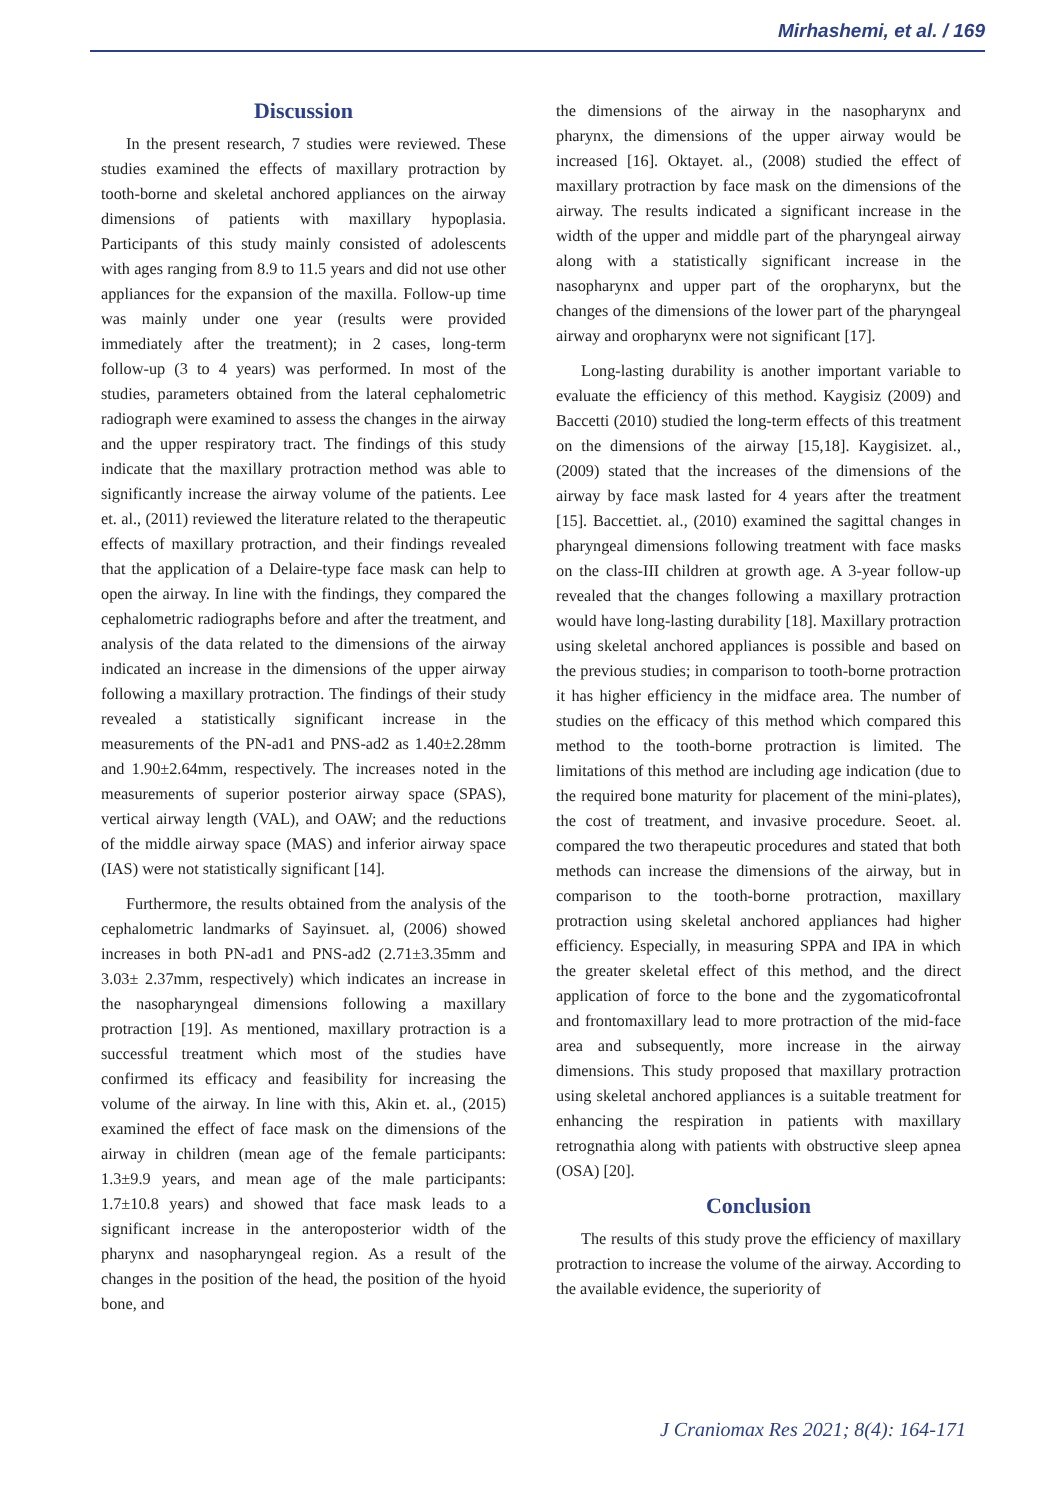Mirhashemi, et al. / 169
Discussion
In the present research, 7 studies were reviewed. These studies examined the effects of maxillary protraction by tooth-borne and skeletal anchored appliances on the airway dimensions of patients with maxillary hypoplasia. Participants of this study mainly consisted of adolescents with ages ranging from 8.9 to 11.5 years and did not use other appliances for the expansion of the maxilla. Follow-up time was mainly under one year (results were provided immediately after the treatment); in 2 cases, long-term follow-up (3 to 4 years) was performed. In most of the studies, parameters obtained from the lateral cephalometric radiograph were examined to assess the changes in the airway and the upper respiratory tract. The findings of this study indicate that the maxillary protraction method was able to significantly increase the airway volume of the patients. Lee et. al., (2011) reviewed the literature related to the therapeutic effects of maxillary protraction, and their findings revealed that the application of a Delaire-type face mask can help to open the airway. In line with the findings, they compared the cephalometric radiographs before and after the treatment, and analysis of the data related to the dimensions of the airway indicated an increase in the dimensions of the upper airway following a maxillary protraction. The findings of their study revealed a statistically significant increase in the measurements of the PN-ad1 and PNS-ad2 as 1.40±2.28mm and 1.90±2.64mm, respectively. The increases noted in the measurements of superior posterior airway space (SPAS), vertical airway length (VAL), and OAW; and the reductions of the middle airway space (MAS) and inferior airway space (IAS) were not statistically significant [14].
Furthermore, the results obtained from the analysis of the cephalometric landmarks of Sayinsuet. al, (2006) showed increases in both PN-ad1 and PNS-ad2 (2.71±3.35mm and 3.03± 2.37mm, respectively) which indicates an increase in the nasopharyngeal dimensions following a maxillary protraction [19]. As mentioned, maxillary protraction is a successful treatment which most of the studies have confirmed its efficacy and feasibility for increasing the volume of the airway. In line with this, Akin et. al., (2015) examined the effect of face mask on the dimensions of the airway in children (mean age of the female participants: 1.3±9.9 years, and mean age of the male participants: 1.7±10.8 years) and showed that face mask leads to a significant increase in the anteroposterior width of the pharynx and nasopharyngeal region. As a result of the changes in the position of the head, the position of the hyoid bone, and
the dimensions of the airway in the nasopharynx and pharynx, the dimensions of the upper airway would be increased [16]. Oktayet. al., (2008) studied the effect of maxillary protraction by face mask on the dimensions of the airway. The results indicated a significant increase in the width of the upper and middle part of the pharyngeal airway along with a statistically significant increase in the nasopharynx and upper part of the oropharynx, but the changes of the dimensions of the lower part of the pharyngeal airway and oropharynx were not significant [17].
Long-lasting durability is another important variable to evaluate the efficiency of this method. Kaygisiz (2009) and Baccetti (2010) studied the long-term effects of this treatment on the dimensions of the airway [15,18]. Kaygisizet. al., (2009) stated that the increases of the dimensions of the airway by face mask lasted for 4 years after the treatment [15]. Baccettiet. al., (2010) examined the sagittal changes in pharyngeal dimensions following treatment with face masks on the class-III children at growth age. A 3-year follow-up revealed that the changes following a maxillary protraction would have long-lasting durability [18]. Maxillary protraction using skeletal anchored appliances is possible and based on the previous studies; in comparison to tooth-borne protraction it has higher efficiency in the midface area. The number of studies on the efficacy of this method which compared this method to the tooth-borne protraction is limited. The limitations of this method are including age indication (due to the required bone maturity for placement of the mini-plates), the cost of treatment, and invasive procedure. Seoet. al. compared the two therapeutic procedures and stated that both methods can increase the dimensions of the airway, but in comparison to the tooth-borne protraction, maxillary protraction using skeletal anchored appliances had higher efficiency. Especially, in measuring SPPA and IPA in which the greater skeletal effect of this method, and the direct application of force to the bone and the zygomaticofrontal and frontomaxillary lead to more protraction of the mid-face area and subsequently, more increase in the airway dimensions. This study proposed that maxillary protraction using skeletal anchored appliances is a suitable treatment for enhancing the respiration in patients with maxillary retrognathia along with patients with obstructive sleep apnea (OSA) [20].
Conclusion
The results of this study prove the efficiency of maxillary protraction to increase the volume of the airway. According to the available evidence, the superiority of
J Craniomax Res 2021; 8(4): 164-171